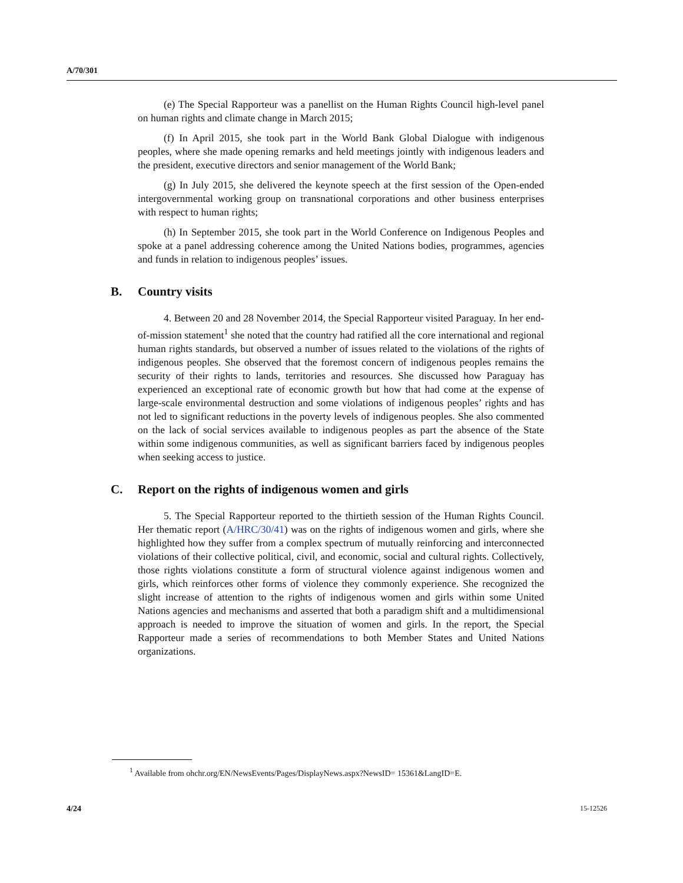A/70/301
(e) The Special Rapporteur was a panellist on the Human Rights Council high-level panel on human rights and climate change in March 2015;
(f) In April 2015, she took part in the World Bank Global Dialogue with indigenous peoples, where she made opening remarks and held meetings jointly with indigenous leaders and the president, executive directors and senior management of the World Bank;
(g) In July 2015, she delivered the keynote speech at the first session of the Open-ended intergovernmental working group on transnational corporations and other business enterprises with respect to human rights;
(h) In September 2015, she took part in the World Conference on Indigenous Peoples and spoke at a panel addressing coherence among the United Nations bodies, programmes, agencies and funds in relation to indigenous peoples’ issues.
B. Country visits
4. Between 20 and 28 November 2014, the Special Rapporteur visited Paraguay. In her end-of-mission statement<sup>1</sup> she noted that the country had ratified all the core international and regional human rights standards, but observed a number of issues related to the violations of the rights of indigenous peoples. She observed that the foremost concern of indigenous peoples remains the security of their rights to lands, territories and resources. She discussed how Paraguay has experienced an exceptional rate of economic growth but how that had come at the expense of large-scale environmental destruction and some violations of indigenous peoples’ rights and has not led to significant reductions in the poverty levels of indigenous peoples. She also commented on the lack of social services available to indigenous peoples as part the absence of the State within some indigenous communities, as well as significant barriers faced by indigenous peoples when seeking access to justice.
C. Report on the rights of indigenous women and girls
5. The Special Rapporteur reported to the thirtieth session of the Human Rights Council. Her thematic report (A/HRC/30/41) was on the rights of indigenous women and girls, where she highlighted how they suffer from a complex spectrum of mutually reinforcing and interconnected violations of their collective political, civil, and economic, social and cultural rights. Collectively, those rights violations constitute a form of structural violence against indigenous women and girls, which reinforces other forms of violence they commonly experience. She recognized the slight increase of attention to the rights of indigenous women and girls within some United Nations agencies and mechanisms and asserted that both a paradigm shift and a multidimensional approach is needed to improve the situation of women and girls. In the report, the Special Rapporteur made a series of recommendations to both Member States and United Nations organizations.
<sup>1</sup> Available from ohchr.org/EN/NewsEvents/Pages/DisplayNews.aspx?NewsID= 15361&LangID=E.
4/24 15-12526